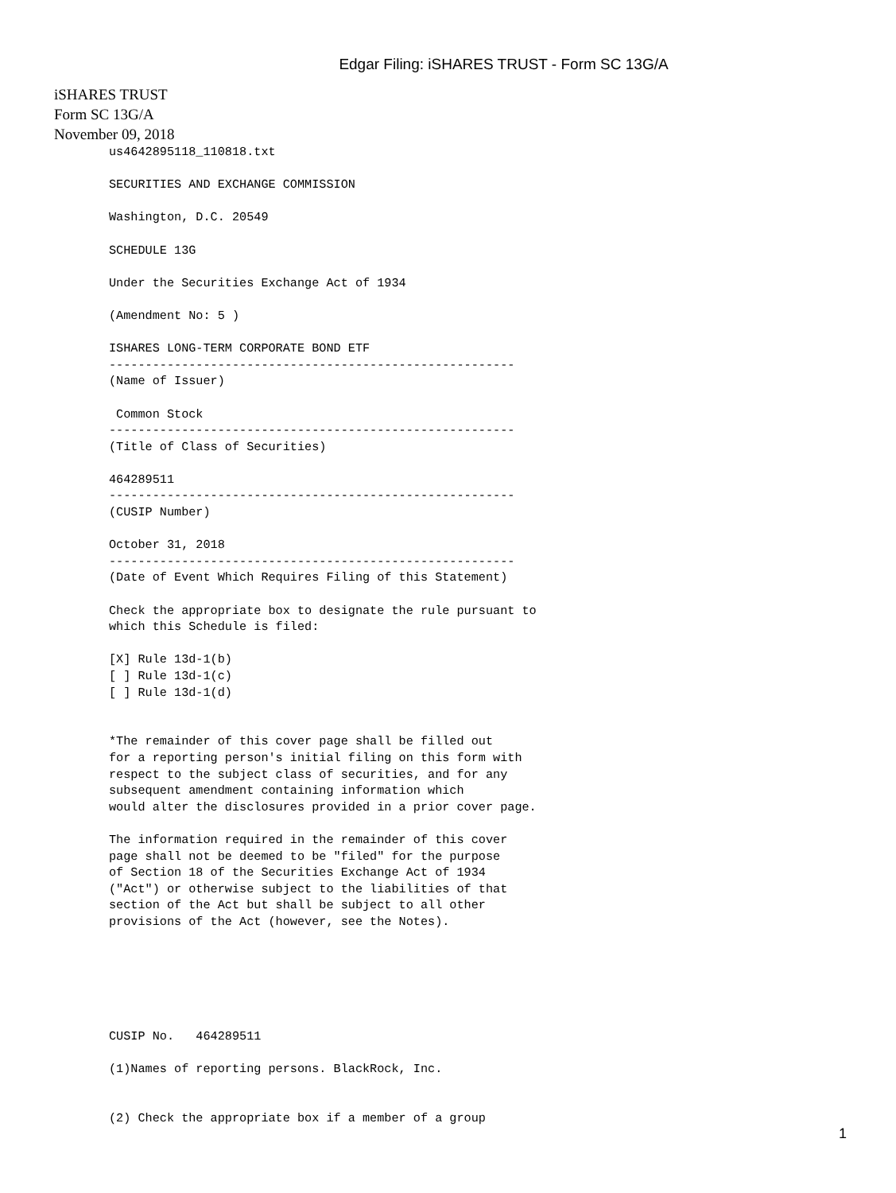Edgar Filing: iSHARES TRUST - Form SC 13G/A
iSHARES TRUST
Form SC 13G/A
November 09, 2018
us4642895118_110818.txt

SECURITIES AND EXCHANGE COMMISSION

Washington, D.C. 20549

SCHEDULE 13G

Under the Securities Exchange Act of 1934

(Amendment No: 5 )

ISHARES LONG-TERM CORPORATE BOND ETF
--------------------------------------------------------
(Name of Issuer)

 Common Stock
--------------------------------------------------------
(Title of Class of Securities)

464289511
--------------------------------------------------------
(CUSIP Number)

October 31, 2018
--------------------------------------------------------
(Date of Event Which Requires Filing of this Statement)

Check the appropriate box to designate the rule pursuant to
which this Schedule is filed:

[X] Rule 13d-1(b)
[ ] Rule 13d-1(c)
[ ] Rule 13d-1(d)


*The remainder of this cover page shall be filled out
for a reporting person's initial filing on this form with
respect to the subject class of securities, and for any
subsequent amendment containing information which
would alter the disclosures provided in a prior cover page.

The information required in the remainder of this cover
page shall not be deemed to be "filed" for the purpose
of Section 18 of the Securities Exchange Act of 1934
("Act") or otherwise subject to the liabilities of that
section of the Act but shall be subject to all other
provisions of the Act (however, see the Notes).






CUSIP No.   464289511

(1)Names of reporting persons. BlackRock, Inc.


(2) Check the appropriate box if a member of a group
1